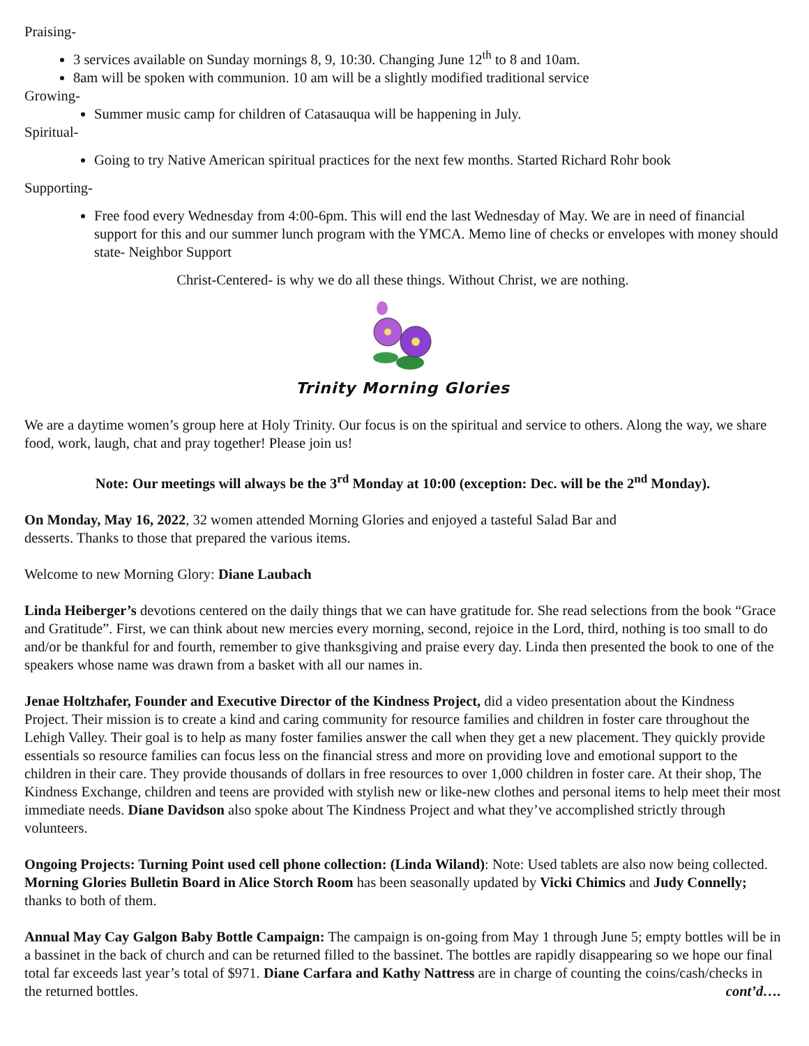Praising-
3 services available on Sunday mornings 8, 9, 10:30. Changing June 12<sup>th</sup> to 8 and 10am.
8am will be spoken with communion. 10 am will be a slightly modified traditional service
Growing-
Summer music camp for children of Catasauqua will be happening in July.
Spiritual-
Going to try Native American spiritual practices for the next few months. Started Richard Rohr book
Supporting-
Free food every Wednesday from 4:00-6pm. This will end the last Wednesday of May. We are in need of financial support for this and our summer lunch program with the YMCA. Memo line of checks or envelopes with money should state- Neighbor Support
Christ-Centered- is why we do all these things. Without Christ, we are nothing.
Trinity Morning Glories
We are a daytime women’s group here at Holy Trinity. Our focus is on the spiritual and service to others. Along the way, we share food, work, laugh, chat and pray together! Please join us!
Note: Our meetings will always be the 3<sup>rd</sup> Monday at 10:00 (exception: Dec. will be the 2<sup>nd</sup> Monday).
On Monday, May 16, 2022, 32 women attended Morning Glories and enjoyed a tasteful Salad Bar and
desserts. Thanks to those that prepared the various items.
Welcome to new Morning Glory: Diane Laubach
Linda Heiberger’s devotions centered on the daily things that we can have gratitude for. She read selections from the book “Grace and Gratitude”. First, we can think about new mercies every morning, second, rejoice in the Lord, third, nothing is too small to do and/or be thankful for and fourth, remember to give thanksgiving and praise every day. Linda then presented the book to one of the speakers whose name was drawn from a basket with all our names in.
Jenae Holtzhafer, Founder and Executive Director of the Kindness Project, did a video presentation about the Kindness Project. Their mission is to create a kind and caring community for resource families and children in foster care throughout the Lehigh Valley. Their goal is to help as many foster families answer the call when they get a new placement. They quickly provide essentials so resource families can focus less on the financial stress and more on providing love and emotional support to the children in their care. They provide thousands of dollars in free resources to over 1,000 children in foster care. At their shop, The Kindness Exchange, children and teens are provided with stylish new or like-new clothes and personal items to help meet their most immediate needs. Diane Davidson also spoke about The Kindness Project and what they’ve accomplished strictly through volunteers.
Ongoing Projects: Turning Point used cell phone collection: (Linda Wiland): Note: Used tablets are also now being collected. Morning Glories Bulletin Board in Alice Storch Room has been seasonally updated by Vicki Chimics and Judy Connelly; thanks to both of them.
Annual May Cay Galgon Baby Bottle Campaign: The campaign is on-going from May 1 through June 5; empty bottles will be in a bassinet in the back of church and can be returned filled to the bassinet. The bottles are rapidly disappearing so we hope our final total far exceeds last year’s total of $971. Diane Carfara and Kathy Nattress are in charge of counting the coins/cash/checks in the returned bottles. cont’d….